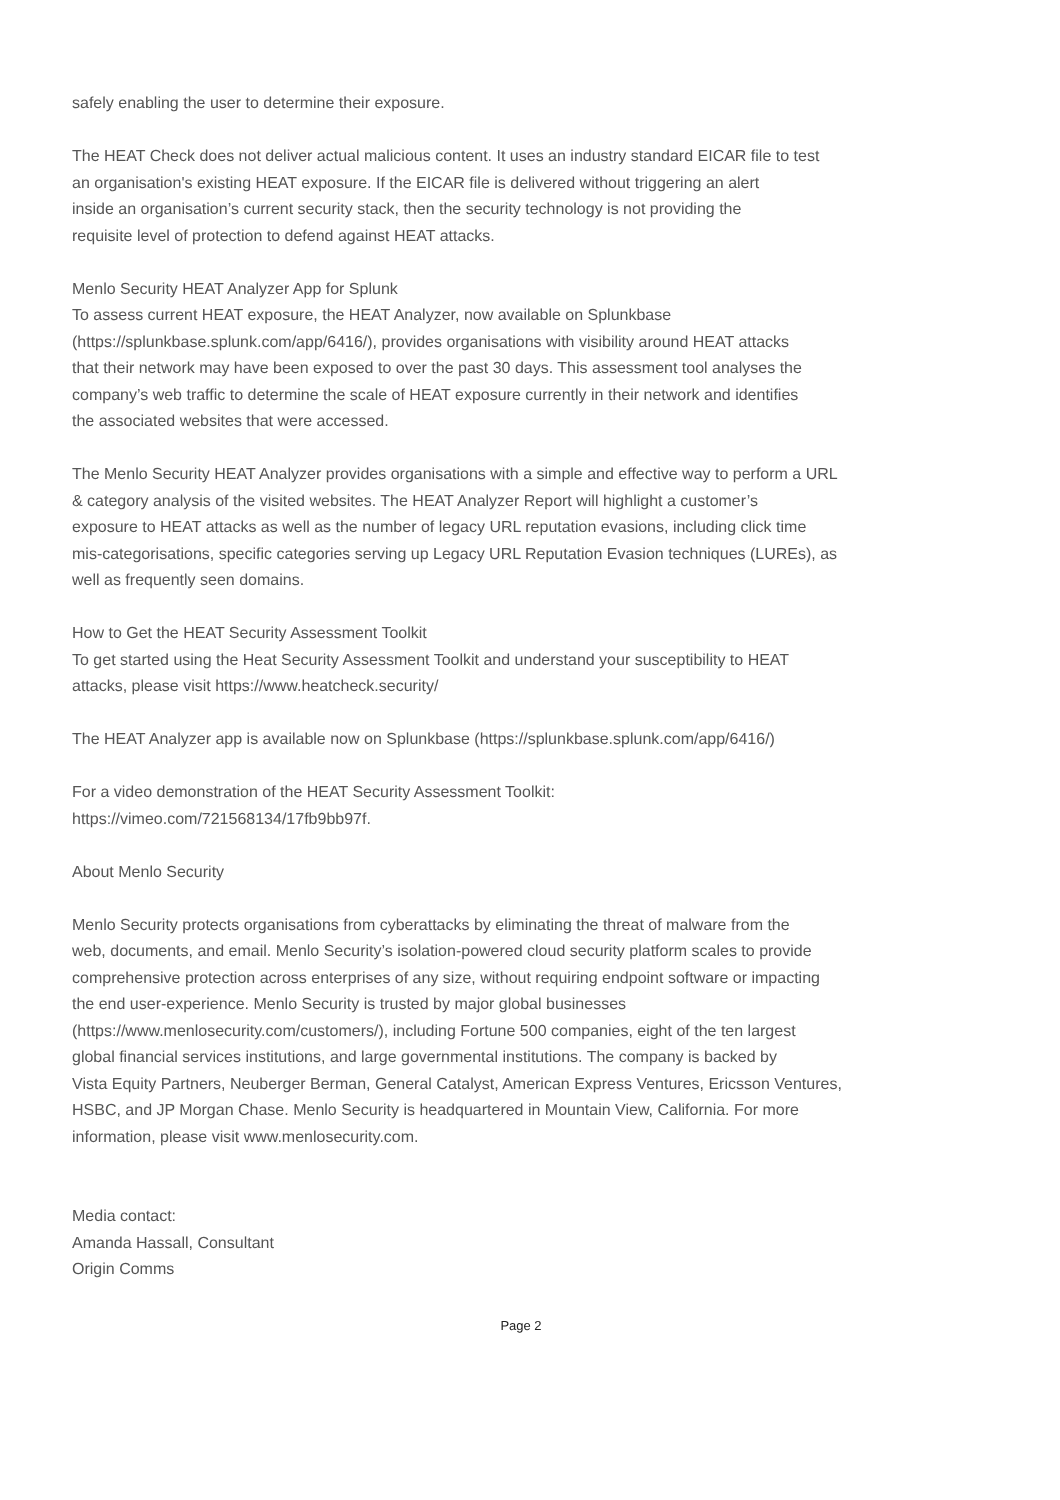safely enabling the user to determine their exposure.
The HEAT Check does not deliver actual malicious content. It uses an industry standard EICAR file to test
an organisation's existing HEAT exposure. If the EICAR file is delivered without triggering an alert
inside an organisation’s current security stack, then the security technology is not providing the
requisite level of protection to defend against HEAT attacks.
Menlo Security HEAT Analyzer App for Splunk
To assess current HEAT exposure, the HEAT Analyzer, now available on Splunkbase
(https://splunkbase.splunk.com/app/6416/), provides organisations with visibility around HEAT attacks
that their network may have been exposed to over the past 30 days. This assessment tool analyses the
company’s web traffic to determine the scale of HEAT exposure currently in their network and identifies
the associated websites that were accessed.
The Menlo Security HEAT Analyzer provides organisations with a simple and effective way to perform a URL
& category analysis of the visited websites. The HEAT Analyzer Report will highlight a customer’s
exposure to HEAT attacks as well as the number of legacy URL reputation evasions, including click time
mis-categorisations, specific categories serving up Legacy URL Reputation Evasion techniques (LUREs), as
well as frequently seen domains.
How to Get the HEAT Security Assessment Toolkit
To get started using the Heat Security Assessment Toolkit and understand your susceptibility to HEAT
attacks, please visit https://www.heatcheck.security/
The HEAT Analyzer app is available now on Splunkbase (https://splunkbase.splunk.com/app/6416/)
For a video demonstration of the HEAT Security Assessment Toolkit:
https://vimeo.com/721568134/17fb9bb97f.
About Menlo Security
Menlo Security protects organisations from cyberattacks by eliminating the threat of malware from the
web, documents, and email. Menlo Security’s isolation-powered cloud security platform scales to provide
comprehensive protection across enterprises of any size, without requiring endpoint software or impacting
the end user-experience. Menlo Security is trusted by major global businesses
(https://www.menlosecurity.com/customers/), including Fortune 500 companies, eight of the ten largest
global financial services institutions, and large governmental institutions. The company is backed by
Vista Equity Partners, Neuberger Berman, General Catalyst, American Express Ventures, Ericsson Ventures,
HSBC, and JP Morgan Chase. Menlo Security is headquartered in Mountain View, California. For more
information, please visit www.menlosecurity.com.
Media contact:
Amanda Hassall, Consultant
Origin Comms
Page 2